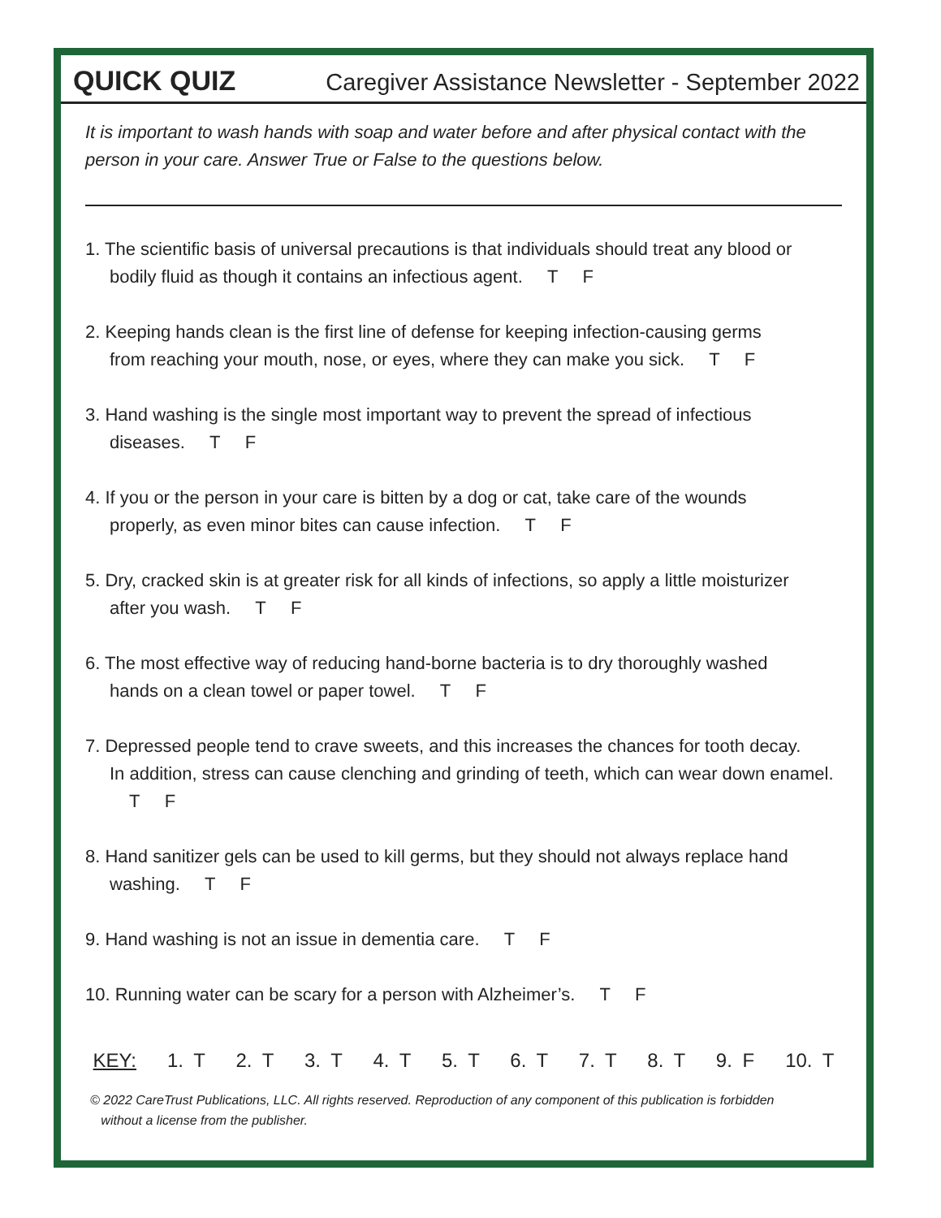QUICK QUIZ Caregiver Assistance Newsletter - September 2022
It is important to wash hands with soap and water before and after physical contact with the person in your care. Answer True or False to the questions below.
1. The scientific basis of universal precautions is that individuals should treat any blood or
bodily fluid as though it contains an infectious agent. T F
2. Keeping hands clean is the first line of defense for keeping infection-causing germs
from reaching your mouth, nose, or eyes, where they can make you sick. T F
3. Hand washing is the single most important way to prevent the spread of infectious
diseases. T F
4. If you or the person in your care is bitten by a dog or cat, take care of the wounds
properly, as even minor bites can cause infection. T F
5. Dry, cracked skin is at greater risk for all kinds of infections, so apply a little moisturizer
after you wash. T F
6. The most effective way of reducing hand-borne bacteria is to dry thoroughly washed
hands on a clean towel or paper towel. T F
7. Depressed people tend to crave sweets, and this increases the chances for tooth decay.
In addition, stress can cause clenching and grinding of teeth, which can wear down enamel. T F
8. Hand sanitizer gels can be used to kill germs, but they should not always replace hand
washing. T F
9. Hand washing is not an issue in dementia care. T F
10. Running water can be scary for a person with Alzheimer’s. T F
KEY: 1. T 2. T 3. T 4. T 5. T 6. T 7. T 8. T 9. F 10. T
© 2022 CareTrust Publications, LLC. All rights reserved. Reproduction of any component of this publication is forbidden
without a license from the publisher.